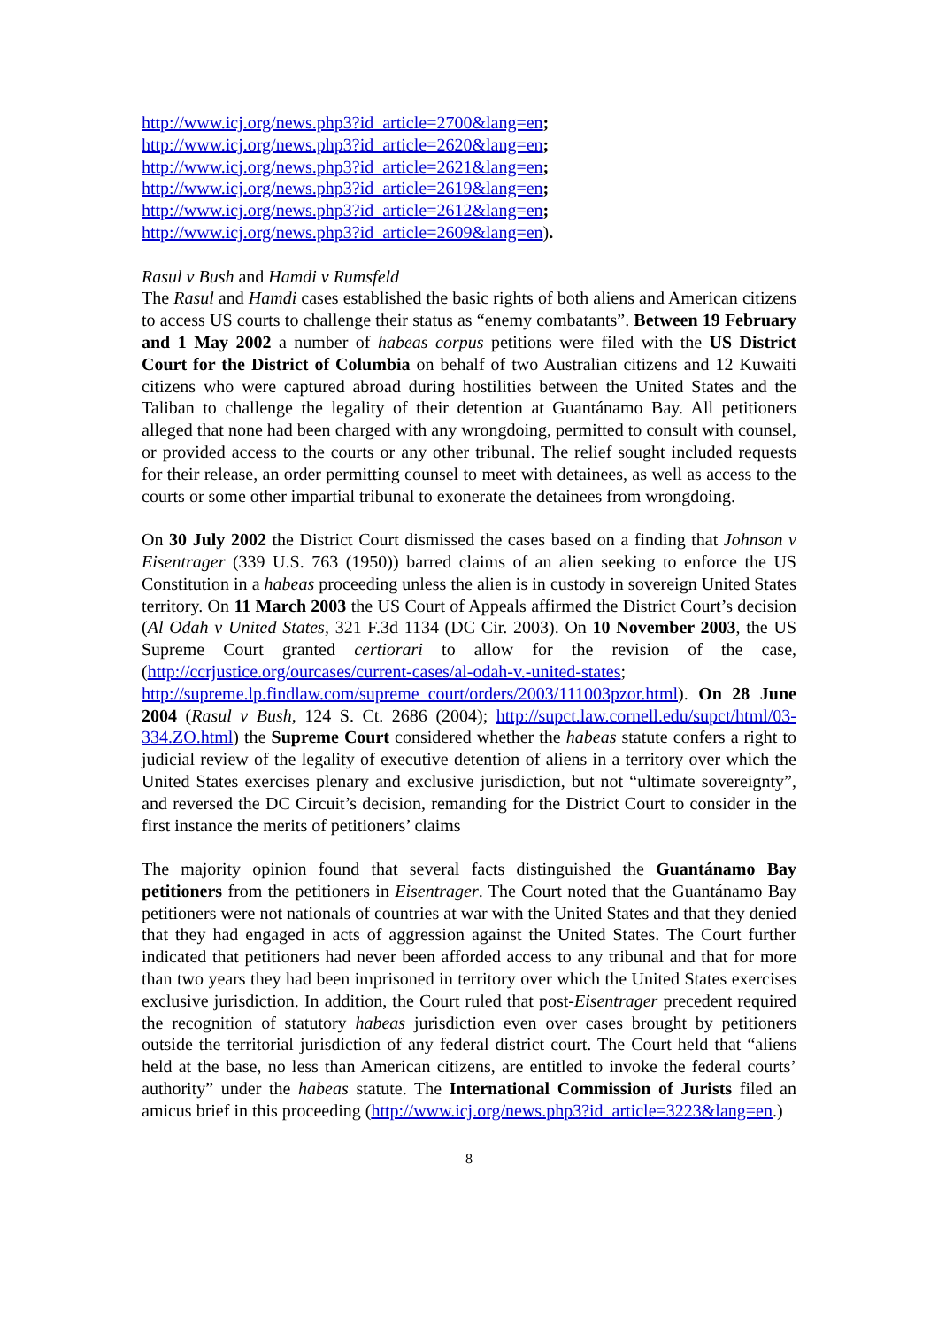http://www.icj.org/news.php3?id_article=2700&lang=en;
http://www.icj.org/news.php3?id_article=2620&lang=en;
http://www.icj.org/news.php3?id_article=2621&lang=en;
http://www.icj.org/news.php3?id_article=2619&lang=en;
http://www.icj.org/news.php3?id_article=2612&lang=en;
http://www.icj.org/news.php3?id_article=2609&lang=en).
Rasul v Bush and Hamdi v Rumsfeld
The Rasul and Hamdi cases established the basic rights of both aliens and American citizens to access US courts to challenge their status as “enemy combatants”. Between 19 February and 1 May 2002 a number of habeas corpus petitions were filed with the US District Court for the District of Columbia on behalf of two Australian citizens and 12 Kuwaiti citizens who were captured abroad during hostilities between the United States and the Taliban to challenge the legality of their detention at Guantánamo Bay. All petitioners alleged that none had been charged with any wrongdoing, permitted to consult with counsel, or provided access to the courts or any other tribunal. The relief sought included requests for their release, an order permitting counsel to meet with detainees, as well as access to the courts or some other impartial tribunal to exonerate the detainees from wrongdoing.
On 30 July 2002 the District Court dismissed the cases based on a finding that Johnson v Eisentrager (339 U.S. 763 (1950)) barred claims of an alien seeking to enforce the US Constitution in a habeas proceeding unless the alien is in custody in sovereign United States territory. On 11 March 2003 the US Court of Appeals affirmed the District Court’s decision (Al Odah v United States, 321 F.3d 1134 (DC Cir. 2003). On 10 November 2003, the US Supreme Court granted certiorari to allow for the revision of the case, (http://ccrjustice.org/ourcases/current-cases/al-odah-v.-united-states; http://supreme.lp.findlaw.com/supreme_court/orders/2003/111003pzor.html). On 28 June 2004 (Rasul v Bush, 124 S. Ct. 2686 (2004); http://supct.law.cornell.edu/supct/html/03-334.ZO.html) the Supreme Court considered whether the habeas statute confers a right to judicial review of the legality of executive detention of aliens in a territory over which the United States exercises plenary and exclusive jurisdiction, but not “ultimate sovereignty”, and reversed the DC Circuit’s decision, remanding for the District Court to consider in the first instance the merits of petitioners’ claims
The majority opinion found that several facts distinguished the Guantánamo Bay petitioners from the petitioners in Eisentrager. The Court noted that the Guantánamo Bay petitioners were not nationals of countries at war with the United States and that they denied that they had engaged in acts of aggression against the United States. The Court further indicated that petitioners had never been afforded access to any tribunal and that for more than two years they had been imprisoned in territory over which the United States exercises exclusive jurisdiction. In addition, the Court ruled that post-Eisentrager precedent required the recognition of statutory habeas jurisdiction even over cases brought by petitioners outside the territorial jurisdiction of any federal district court. The Court held that “aliens held at the base, no less than American citizens, are entitled to invoke the federal courts’ authority” under the habeas statute. The International Commission of Jurists filed an amicus brief in this proceeding (http://www.icj.org/news.php3?id_article=3223&lang=en.)
8